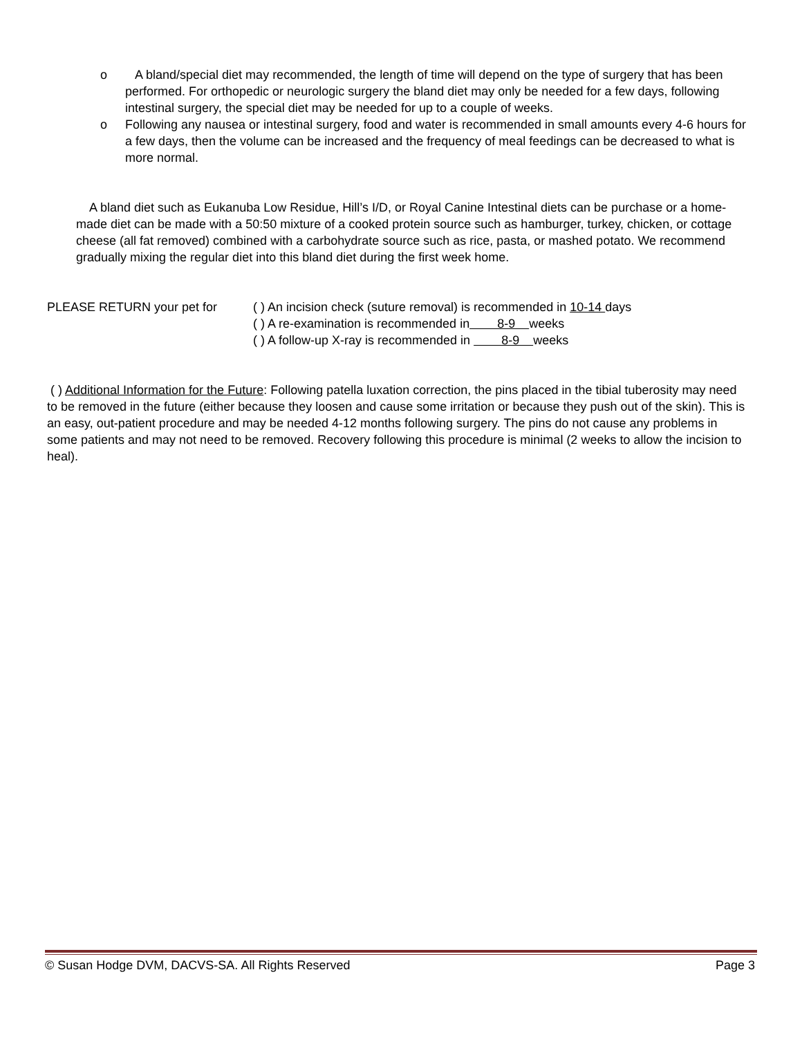o A bland/special diet may recommended, the length of time will depend on the type of surgery that has been performed. For orthopedic or neurologic surgery the bland diet may only be needed for a few days, following intestinal surgery, the special diet may be needed for up to a couple of weeks.
o Following any nausea or intestinal surgery, food and water is recommended in small amounts every 4-6 hours for a few days, then the volume can be increased and the frequency of meal feedings can be decreased to what is more normal.
A bland diet such as Eukanuba Low Residue, Hill’s I/D, or Royal Canine Intestinal diets can be purchase or a home-made diet can be made with a 50:50 mixture of a cooked protein source such as hamburger, turkey, chicken, or cottage cheese (all fat removed) combined with a carbohydrate source such as rice, pasta, or mashed potato. We recommend gradually mixing the regular diet into this bland diet during the first week home.
PLEASE RETURN your pet for ( ) An incision check (suture removal) is recommended in 10-14 days
( ) A re-examination is recommended in 8-9 weeks
( ) A follow-up X-ray is recommended in 8-9 weeks
( ) Additional Information for the Future: Following patella luxation correction, the pins placed in the tibial tuberosity may need to be removed in the future (either because they loosen and cause some irritation or because they push out of the skin). This is an easy, out-patient procedure and may be needed 4-12 months following surgery. The pins do not cause any problems in some patients and may not need to be removed. Recovery following this procedure is minimal (2 weeks to allow the incision to heal).
© Susan Hodge DVM, DACVS-SA. All Rights Reserved Page 3